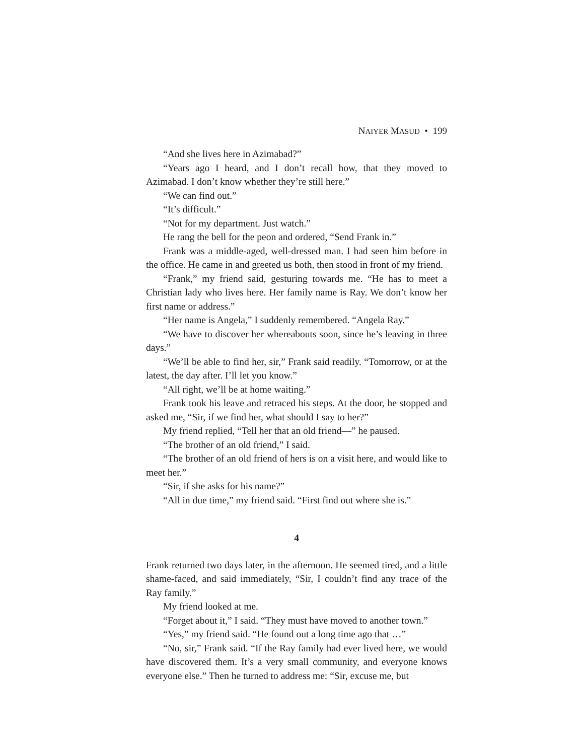NAIYER MASUD • 199
“And she lives here in Azimabad?”
“Years ago I heard, and I don’t recall how, that they moved to Azimabad. I don’t know whether they’re still here.”
“We can find out.”
“It’s difficult.”
“Not for my department. Just watch.”
He rang the bell for the peon and ordered, “Send Frank in.”
Frank was a middle-aged, well-dressed man. I had seen him before in the office. He came in and greeted us both, then stood in front of my friend.
“Frank,” my friend said, gesturing towards me. “He has to meet a Christian lady who lives here. Her family name is Ray. We don’t know her first name or address.”
“Her name is Angela,” I suddenly remembered. “Angela Ray.”
“We have to discover her whereabouts soon, since he’s leaving in three days.”
“We’ll be able to find her, sir,” Frank said readily. “Tomorrow, or at the latest, the day after. I’ll let you know.”
“All right, we’ll be at home waiting.”
Frank took his leave and retraced his steps. At the door, he stopped and asked me, “Sir, if we find her, what should I say to her?”
My friend replied, “Tell her that an old friend—” he paused.
“The brother of an old friend,” I said.
“The brother of an old friend of hers is on a visit here, and would like to meet her.”
“Sir, if she asks for his name?”
“All in due time,” my friend said. “First find out where she is.”
4
Frank returned two days later, in the afternoon. He seemed tired, and a little shame-faced, and said immediately, “Sir, I couldn’t find any trace of the Ray family.”
My friend looked at me.
“Forget about it,” I said. “They must have moved to another town.”
“Yes,” my friend said. “He found out a long time ago that …”
“No, sir,” Frank said. “If the Ray family had ever lived here, we would have discovered them. It’s a very small community, and everyone knows everyone else.” Then he turned to address me: “Sir, excuse me, but